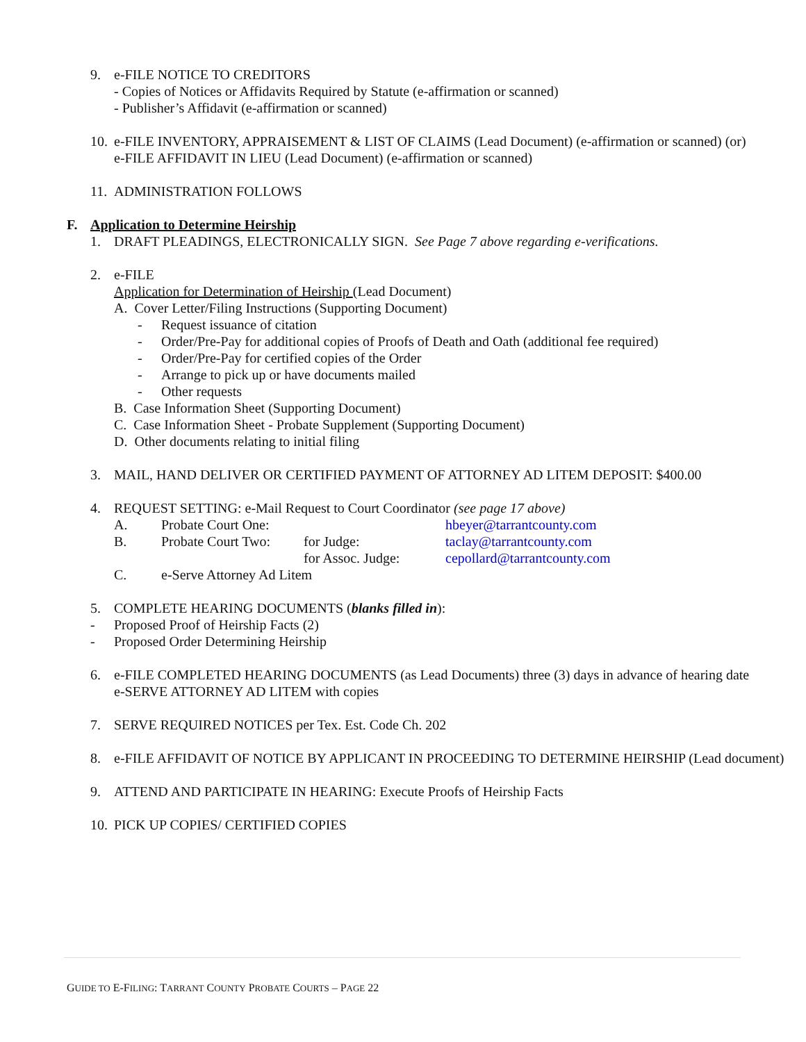9. e-FILE NOTICE TO CREDITORS
- Copies of Notices or Affidavits Required by Statute (e-affirmation or scanned)
- Publisher’s Affidavit (e-affirmation or scanned)
10. e-FILE INVENTORY, APPRAISEMENT & LIST OF CLAIMS (Lead Document) (e-affirmation or scanned) (or)
e-FILE AFFIDAVIT IN LIEU (Lead Document) (e-affirmation or scanned)
11. ADMINISTRATION FOLLOWS
F. Application to Determine Heirship
1. DRAFT PLEADINGS, ELECTRONICALLY SIGN. See Page 7 above regarding e-verifications.
2. e-FILE
Application for Determination of Heirship (Lead Document)
A. Cover Letter/Filing Instructions (Supporting Document)
- Request issuance of citation
- Order/Pre-Pay for additional copies of Proofs of Death and Oath (additional fee required)
- Order/Pre-Pay for certified copies of the Order
- Arrange to pick up or have documents mailed
- Other requests
B. Case Information Sheet (Supporting Document)
C. Case Information Sheet - Probate Supplement (Supporting Document)
D. Other documents relating to initial filing
3. MAIL, HAND DELIVER OR CERTIFIED PAYMENT OF ATTORNEY AD LITEM DEPOSIT: $400.00
4. REQUEST SETTING: e-Mail Request to Court Coordinator (see page 17 above)
A. Probate Court One: hbeyer@tarrantcounty.com
B. Probate Court Two: for Judge: taclay@tarrantcounty.com
for Assoc. Judge: cepollard@tarrantcounty.com
C. e-Serve Attorney Ad Litem
5. COMPLETE HEARING DOCUMENTS (blanks filled in):
- Proposed Proof of Heirship Facts (2)
- Proposed Order Determining Heirship
6. e-FILE COMPLETED HEARING DOCUMENTS (as Lead Documents) three (3) days in advance of hearing date
e-SERVE ATTORNEY AD LITEM with copies
7. SERVE REQUIRED NOTICES per Tex. Est. Code Ch. 202
8. e-FILE AFFIDAVIT OF NOTICE BY APPLICANT IN PROCEEDING TO DETERMINE HEIRSHIP (Lead document)
9. ATTEND AND PARTICIPATE IN HEARING: Execute Proofs of Heirship Facts
10. PICK UP COPIES/ CERTIFIED COPIES
GUIDE TO E-FILING: TARRANT COUNTY PROBATE COURTS – PAGE 22